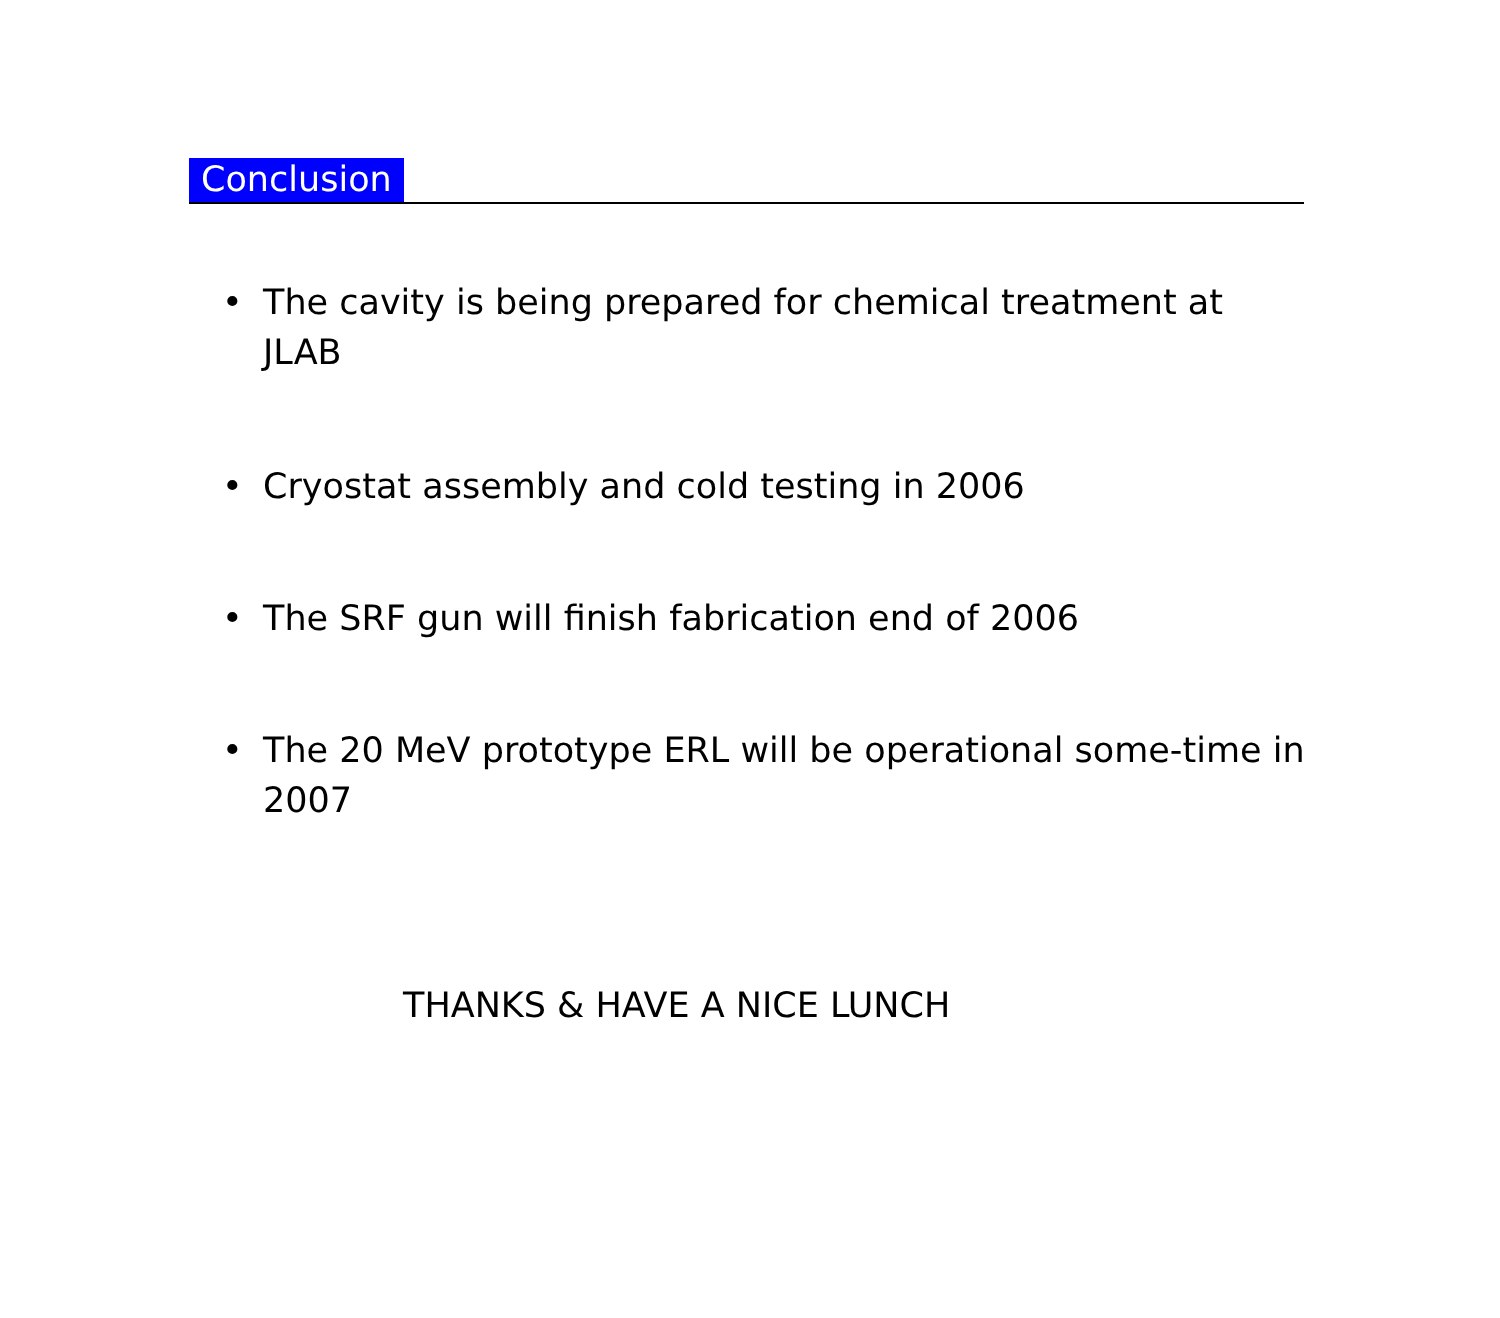Conclusion
• The cavity is being prepared for chemical treatment at JLAB
• Cryostat assembly and cold testing in 2006
• The SRF gun will finish fabrication end of 2006
• The 20 MeV prototype ERL will be operational some-time in 2007
THANKS & HAVE A NICE LUNCH